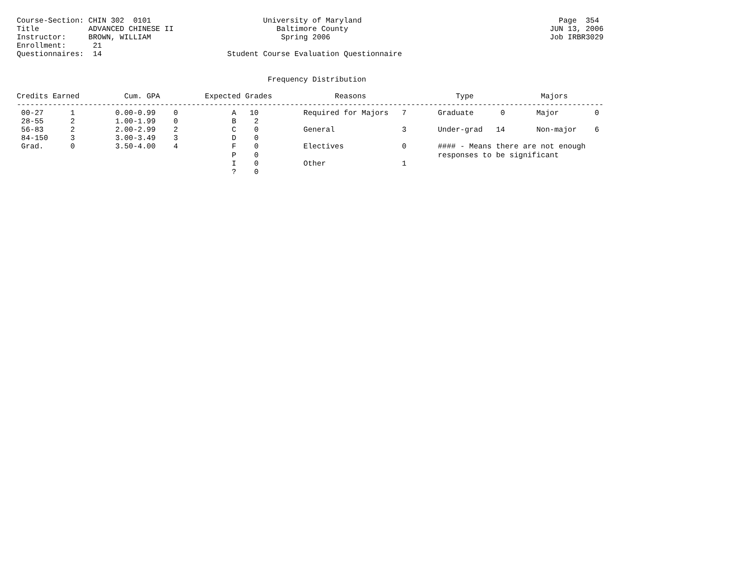Course-Section: CHIN 302  0101                         University of Maryland                                            Page  354
Title           ADVANCED CHINESE II                       Baltimore County                                             JUN 13, 2006
Instructor:     BROWN, WILLIAM                             Spring 2006                                                 Job IRBR3029
Enrollment:      21
Questionnaires:  14                            Student Course Evaluation Questionnaire


                                                        Frequency Distribution

Credits Earned          Cum. GPA          Expected Grades              Reasons                    Type               Majors
-----------------------------------------------------------------------------------------------------------------------------------
 00-27      1         0.00-0.99    0            A   10          Required for Majors   7       Graduate      0       Major        0
 28-55      2         1.00-1.99    0            B    2
 56-83      2         2.00-2.99    2            C    0          General               3       Under-grad   14       Non-major    6
 84-150     3         3.00-3.49    3            D    0
 Grad.      0         3.50-4.00    4            F    0          Electives             0       #### - Means there are not enough
                                                P    0                                        responses to be significant
                                                I    0          Other                 1
                                                ?    0